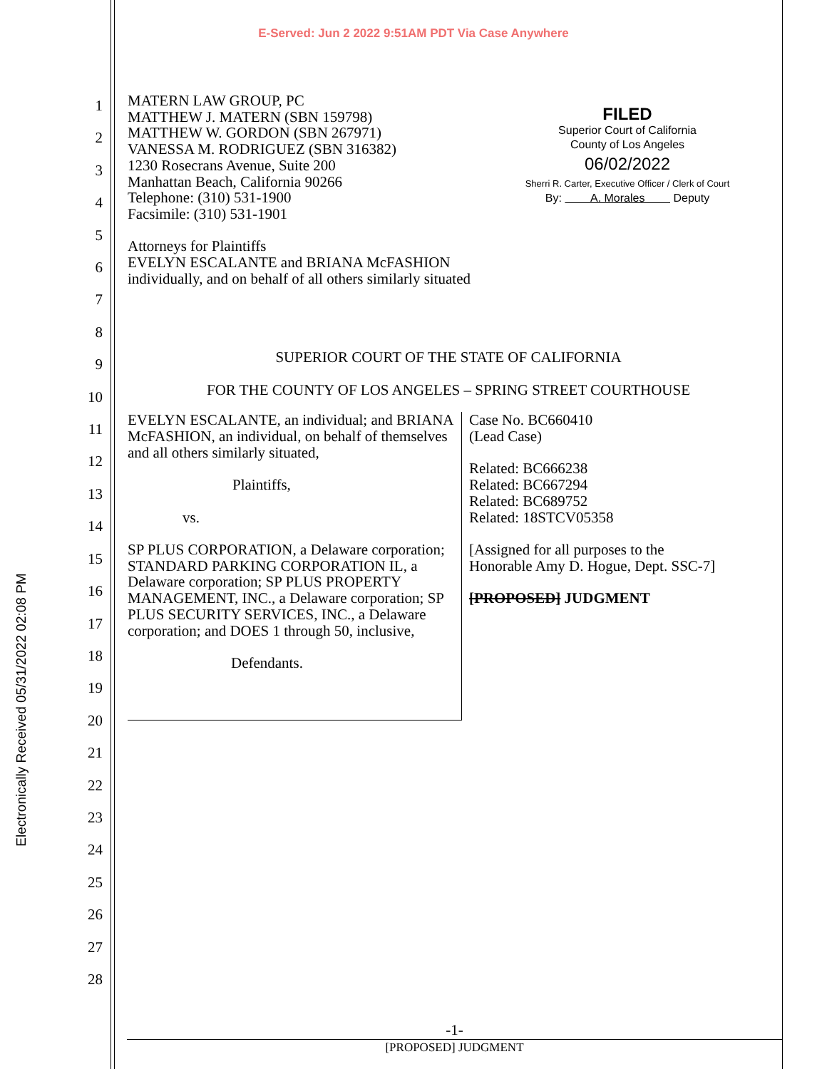Electronically Received 05/31/2022 02:08 PM
E-Served: Jun 2 2022 9:51AM PDT Via Case Anywhere
1
2
3
4
5
6
7
8
9
10
11
12
13
14
15
16
17
18
19
20
21
22
23
24
25
26
27
28
FILED
Superior Court of California
County of Los Angeles
06/02/2022
Sherri R. Carter, Executive Officer / Clerk of Court
By: A. Morales Deputy
MATERN LAW GROUP, PC
MATTHEW J. MATERN (SBN 159798)
MATTHEW W. GORDON (SBN 267971)
VANESSA M. RODRIGUEZ (SBN 316382)
1230 Rosecrans Avenue, Suite 200
Manhattan Beach, California 90266
Telephone: (310) 531-1900
Facsimile: (310) 531-1901
Attorneys for Plaintiffs
EVELYN ESCALANTE and BRIANA McFASHION
individually, and on behalf of all others similarly situated
SUPERIOR COURT OF THE STATE OF CALIFORNIA
FOR THE COUNTY OF LOS ANGELES – SPRING STREET COURTHOUSE
EVELYN ESCALANTE, an individual; and BRIANA McFASHION, an individual, on behalf of themselves and all others similarly situated,
Plaintiffs,
vs.
SP PLUS CORPORATION, a Delaware corporation; STANDARD PARKING CORPORATION IL, a Delaware corporation; SP PLUS PROPERTY MANAGEMENT, INC., a Delaware corporation; SP PLUS SECURITY SERVICES, INC., a Delaware corporation; and DOES 1 through 50, inclusive,
Defendants.
Case No. BC660410
(Lead Case)
Related: BC666238
Related: BC667294
Related: BC689752
Related: 18STCV05358
[Assigned for all purposes to the
Honorable Amy D. Hogue, Dept. SSC-7]
[PROPOSED] JUDGMENT
-1-
[PROPOSED] JUDGMENT